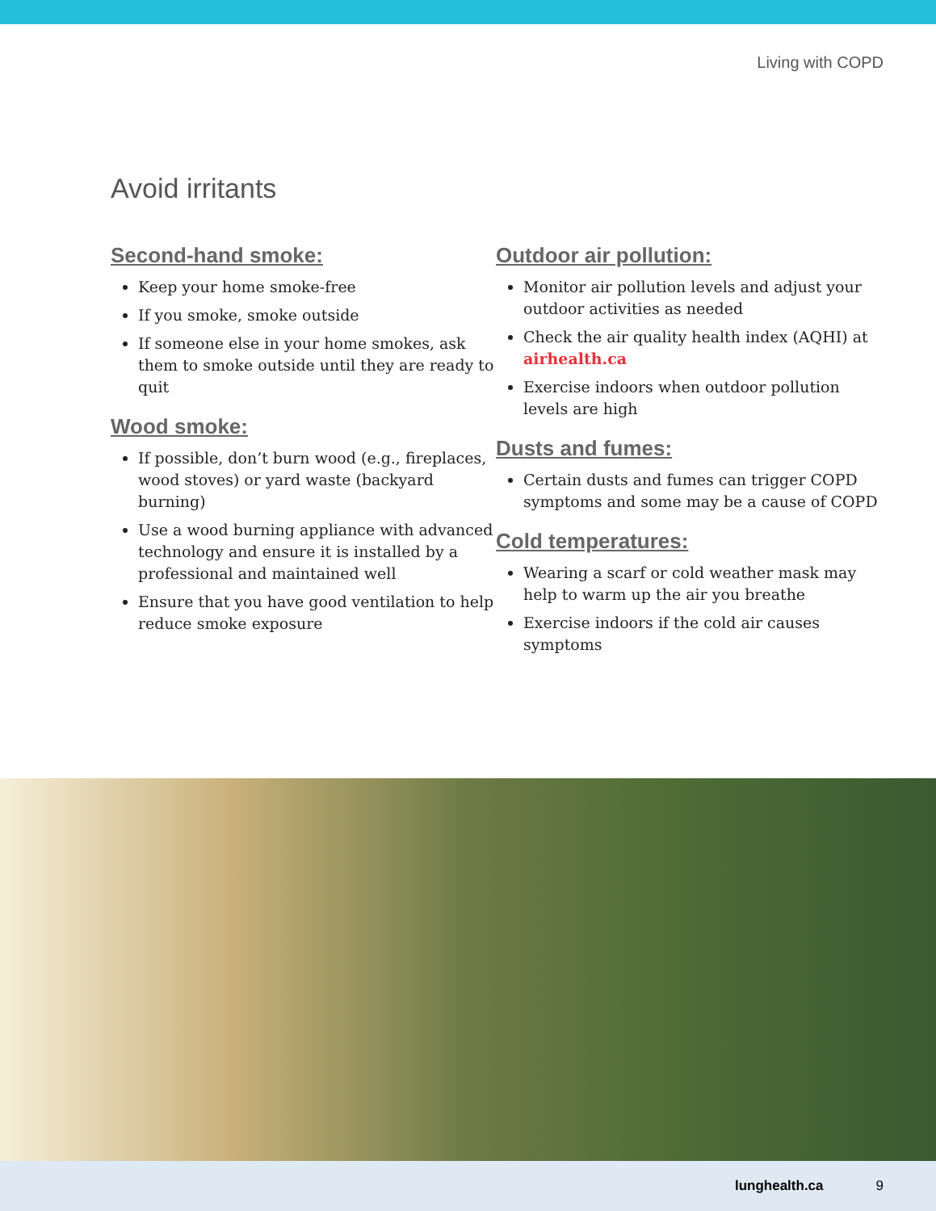Living with COPD
Avoid irritants
Second-hand smoke:
Keep your home smoke-free
If you smoke, smoke outside
If someone else in your home smokes, ask them to smoke outside until they are ready to quit
Wood smoke:
If possible, don’t burn wood (e.g., fireplaces, wood stoves) or yard waste (backyard burning)
Use a wood burning appliance with advanced technology and ensure it is installed by a professional and maintained well
Ensure that you have good ventilation to help reduce smoke exposure
Outdoor air pollution:
Monitor air pollution levels and adjust your outdoor activities as needed
Check the air quality health index (AQHI) at airhealth.ca
Exercise indoors when outdoor pollution levels are high
Dusts and fumes:
Certain dusts and fumes can trigger COPD symptoms and some may be a cause of COPD
Cold temperatures:
Wearing a scarf or cold weather mask may help to warm up the air you breathe
Exercise indoors if the cold air causes symptoms
lunghealth.ca 9